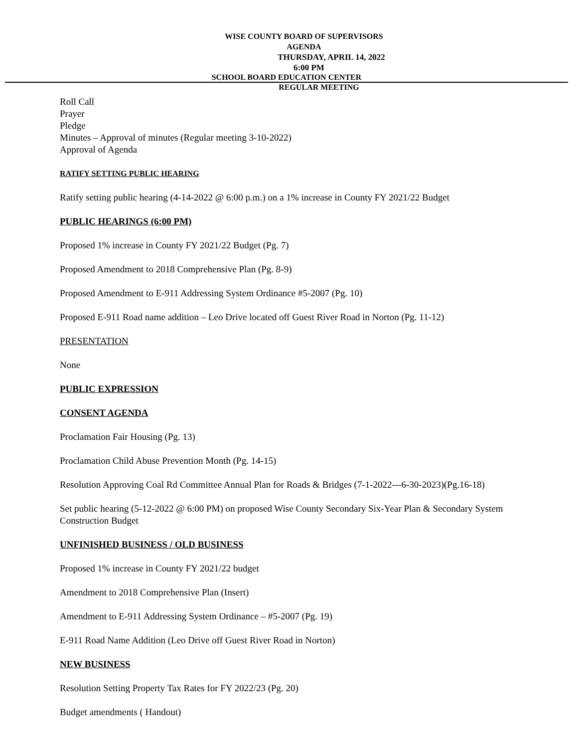WISE COUNTY BOARD OF SUPERVISORS
AGENDA
THURSDAY, APRIL 14, 2022
6:00 PM
SCHOOL BOARD EDUCATION CENTER
REGULAR MEETING
Roll Call
Prayer
Pledge
Minutes – Approval of minutes (Regular meeting 3-10-2022)
Approval of Agenda
RATIFY SETTING PUBLIC HEARING
Ratify setting public hearing (4-14-2022 @ 6:00 p.m.) on a 1% increase in County FY 2021/22 Budget
PUBLIC HEARINGS (6:00 PM)
Proposed 1% increase in County FY 2021/22 Budget (Pg. 7)
Proposed Amendment to 2018 Comprehensive Plan (Pg. 8-9)
Proposed Amendment to E-911 Addressing System Ordinance #5-2007 (Pg. 10)
Proposed E-911 Road name addition – Leo Drive located off Guest River Road in Norton (Pg. 11-12)
PRESENTATION
None
PUBLIC EXPRESSION
CONSENT AGENDA
Proclamation Fair Housing (Pg. 13)
Proclamation Child Abuse Prevention Month (Pg. 14-15)
Resolution Approving Coal Rd Committee Annual Plan for Roads & Bridges (7-1-2022---6-30-2023)(Pg.16-18)
Set public hearing (5-12-2022 @ 6:00 PM) on proposed Wise County Secondary Six-Year Plan & Secondary System Construction Budget
UNFINISHED BUSINESS / OLD BUSINESS
Proposed 1% increase in County FY 2021/22 budget
Amendment to 2018 Comprehensive Plan (Insert)
Amendment to E-911 Addressing System Ordinance – #5-2007 (Pg. 19)
E-911 Road Name Addition (Leo Drive off Guest River Road in Norton)
NEW BUSINESS
Resolution Setting Property Tax Rates for FY 2022/23 (Pg. 20)
Budget amendments ( Handout)